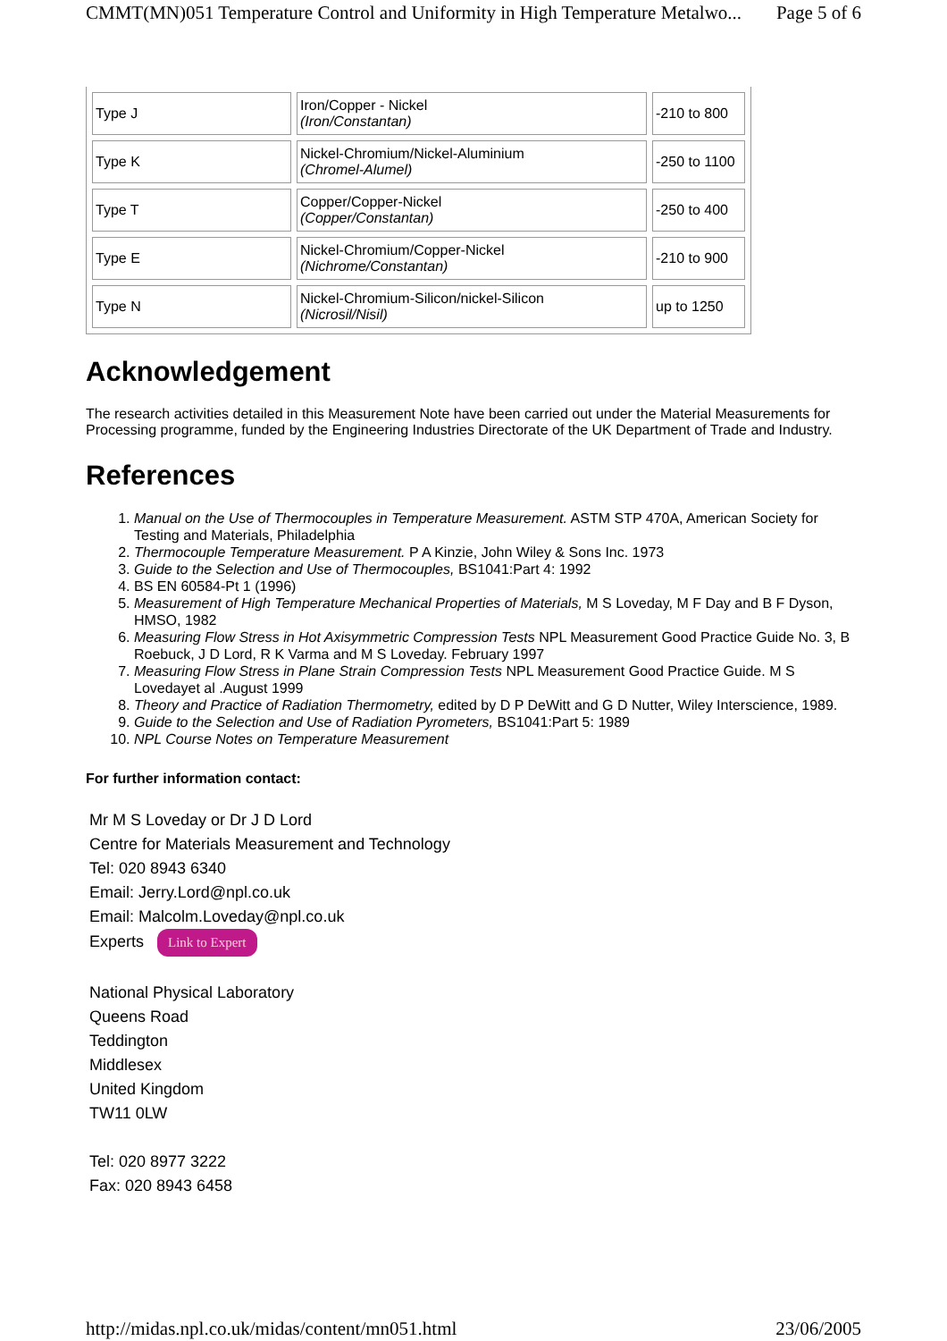CMMT(MN)051 Temperature Control and Uniformity in High Temperature Metalwo... Page 5 of 6
| Type J | Iron/Copper - Nickel (Iron/Constantan) | -210 to 800 |
| Type K | Nickel-Chromium/Nickel-Aluminium (Chromel-Alumel) | -250 to 1100 |
| Type T | Copper/Copper-Nickel (Copper/Constantan) | -250 to 400 |
| Type E | Nickel-Chromium/Copper-Nickel (Nichrome/Constantan) | -210 to 900 |
| Type N | Nickel-Chromium-Silicon/nickel-Silicon (Nicrosil/Nisil) | up to 1250 |
Acknowledgement
The research activities detailed in this Measurement Note have been carried out under the Material Measurements for Processing programme, funded by the Engineering Industries Directorate of the UK Department of Trade and Industry.
References
1. Manual on the Use of Thermocouples in Temperature Measurement. ASTM STP 470A, American Society for Testing and Materials, Philadelphia
2. Thermocouple Temperature Measurement. P A Kinzie, John Wiley & Sons Inc. 1973
3. Guide to the Selection and Use of Thermocouples, BS1041:Part 4: 1992
4. BS EN 60584-Pt 1 (1996)
5. Measurement of High Temperature Mechanical Properties of Materials, M S Loveday, M F Day and B F Dyson, HMSO, 1982
6. Measuring Flow Stress in Hot Axisymmetric Compression Tests NPL Measurement Good Practice Guide No. 3, B Roebuck, J D Lord, R K Varma and M S Loveday. February 1997
7. Measuring Flow Stress in Plane Strain Compression Tests NPL Measurement Good Practice Guide. M S Lovedayet al .August 1999
8. Theory and Practice of Radiation Thermometry, edited by D P DeWitt and G D Nutter, Wiley Interscience, 1989.
9. Guide to the Selection and Use of Radiation Pyrometers, BS1041:Part 5: 1989
10. NPL Course Notes on Temperature Measurement
For further information contact:
Mr M S Loveday or Dr J D Lord
Centre for Materials Measurement and Technology
Tel: 020 8943 6340
Email: Jerry.Lord@npl.co.uk
Email: Malcolm.Loveday@npl.co.uk
Experts Link to Expert
National Physical Laboratory
Queens Road
Teddington
Middlesex
United Kingdom
TW11 0LW
Tel: 020 8977 3222
Fax: 020 8943 6458
http://midas.npl.co.uk/midas/content/mn051.html 23/06/2005